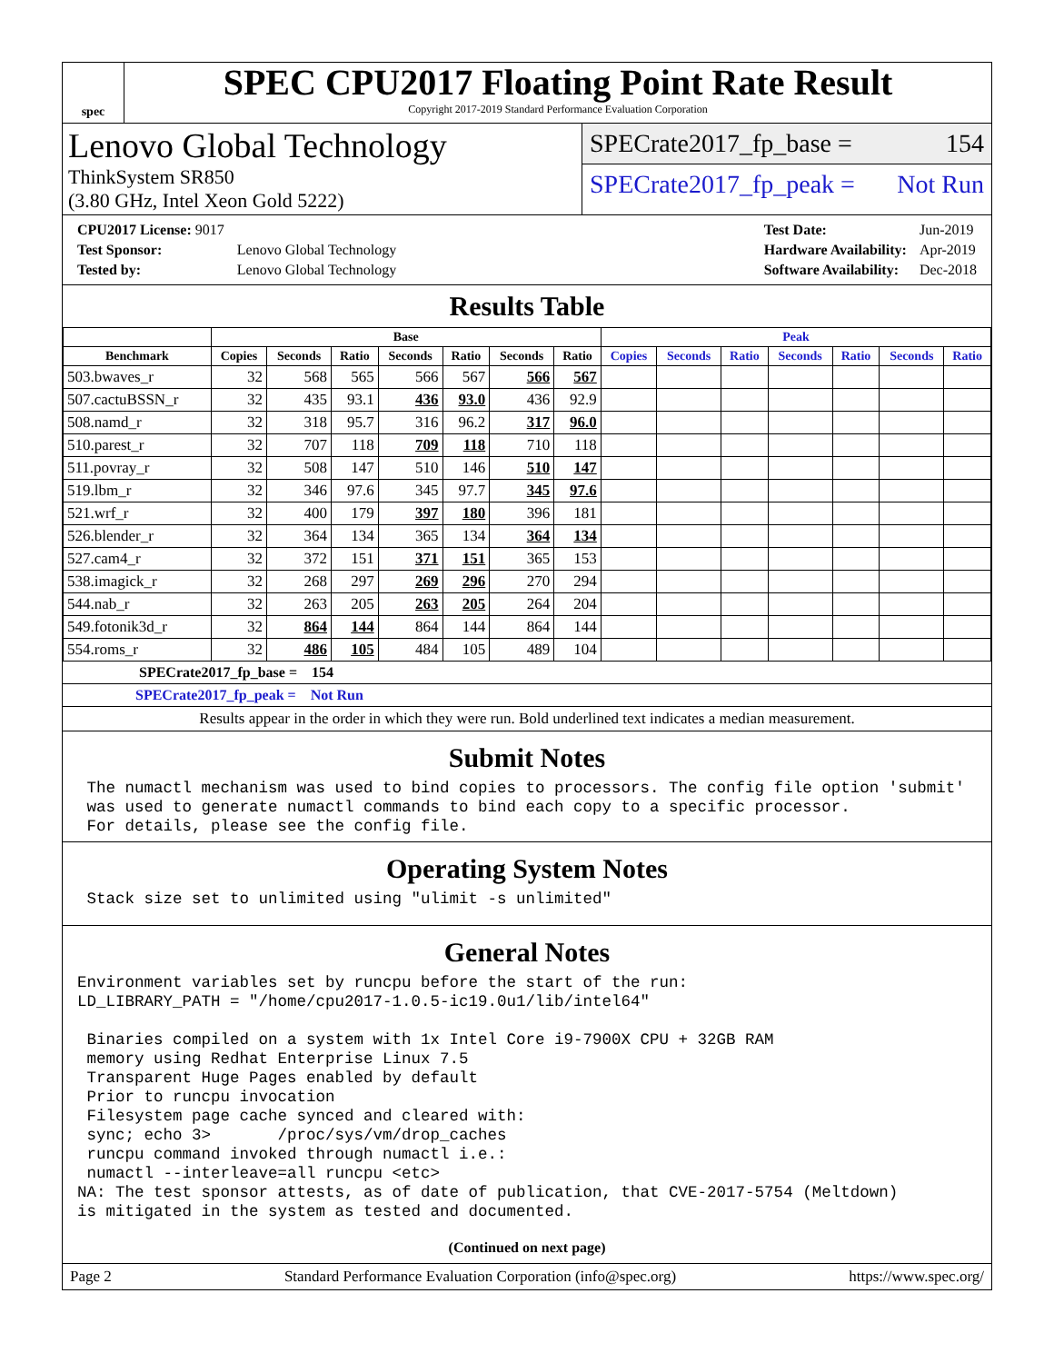spec
SPEC CPU2017 Floating Point Rate Result
Copyright 2017-2019 Standard Performance Evaluation Corporation
Lenovo Global Technology
ThinkSystem SR850
(3.80 GHz, Intel Xeon Gold 5222)
SPECrate2017_fp_base = 154
SPECrate2017_fp_peak = Not Run
| CPU2017 License: 9017 | |
| Test Sponsor: | Lenovo Global Technology |
| Tested by: | Lenovo Global Technology |
| Test Date: | Jun-2019 |
| Hardware Availability: | Apr-2019 |
| Software Availability: | Dec-2018 |
Results Table
| | Base | | | | | | | Peak | | | | | | |
| --- | --- | --- | --- | --- | --- | --- | --- | --- | --- | --- | --- | --- | --- | --- |
| Benchmark | Copies | Seconds | Ratio | Seconds | Ratio | Seconds | Ratio | Copies | Seconds | Ratio | Seconds | Ratio | Seconds | Ratio |
| 503.bwaves_r | 32 | 568 | 565 | 566 | 567 | 566 | 567 | | | | | | | |
| 507.cactuBSSN_r | 32 | 435 | 93.1 | 436 | 93.0 | 436 | 92.9 | | | | | | | |
| 508.namd_r | 32 | 318 | 95.7 | 316 | 96.2 | 317 | 96.0 | | | | | | | |
| 510.parest_r | 32 | 707 | 118 | 709 | 118 | 710 | 118 | | | | | | | |
| 511.povray_r | 32 | 508 | 147 | 510 | 146 | 510 | 147 | | | | | | | |
| 519.lbm_r | 32 | 346 | 97.6 | 345 | 97.7 | 345 | 97.6 | | | | | | | |
| 521.wrf_r | 32 | 400 | 179 | 397 | 180 | 396 | 181 | | | | | | | |
| 526.blender_r | 32 | 364 | 134 | 365 | 134 | 364 | 134 | | | | | | | |
| 527.cam4_r | 32 | 372 | 151 | 371 | 151 | 365 | 153 | | | | | | | |
| 538.imagick_r | 32 | 268 | 297 | 269 | 296 | 270 | 294 | | | | | | | |
| 544.nab_r | 32 | 263 | 205 | 263 | 205 | 264 | 204 | | | | | | | |
| 549.fotonik3d_r | 32 | 864 | 144 | 864 | 144 | 864 | 144 | | | | | | | |
| 554.roms_r | 32 | 486 | 105 | 484 | 105 | 489 | 104 | | | | | | | |
SPECrate2017_fp_base = 154
SPECrate2017_fp_peak = Not Run
Results appear in the order in which they were run. Bold underlined text indicates a median measurement.
Submit Notes
 The numactl mechanism was used to bind copies to processors. The config file option 'submit'
 was used to generate numactl commands to bind each copy to a specific processor.
 For details, please see the config file.
Operating System Notes
 Stack size set to unlimited using "ulimit -s unlimited"
General Notes
Environment variables set by runcpu before the start of the run:
LD_LIBRARY_PATH = "/home/cpu2017-1.0.5-ic19.0u1/lib/intel64"

 Binaries compiled on a system with 1x Intel Core i9-7900X CPU + 32GB RAM
 memory using Redhat Enterprise Linux 7.5
 Transparent Huge Pages enabled by default
 Prior to runcpu invocation
 Filesystem page cache synced and cleared with:
 sync; echo 3>       /proc/sys/vm/drop_caches
 runcpu command invoked through numactl i.e.:
 numactl --interleave=all runcpu <etc>
NA: The test sponsor attests, as of date of publication, that CVE-2017-5754 (Meltdown)
is mitigated in the system as tested and documented.
(Continued on next page)
Page 2 Standard Performance Evaluation Corporation (info@spec.org) https://www.spec.org/